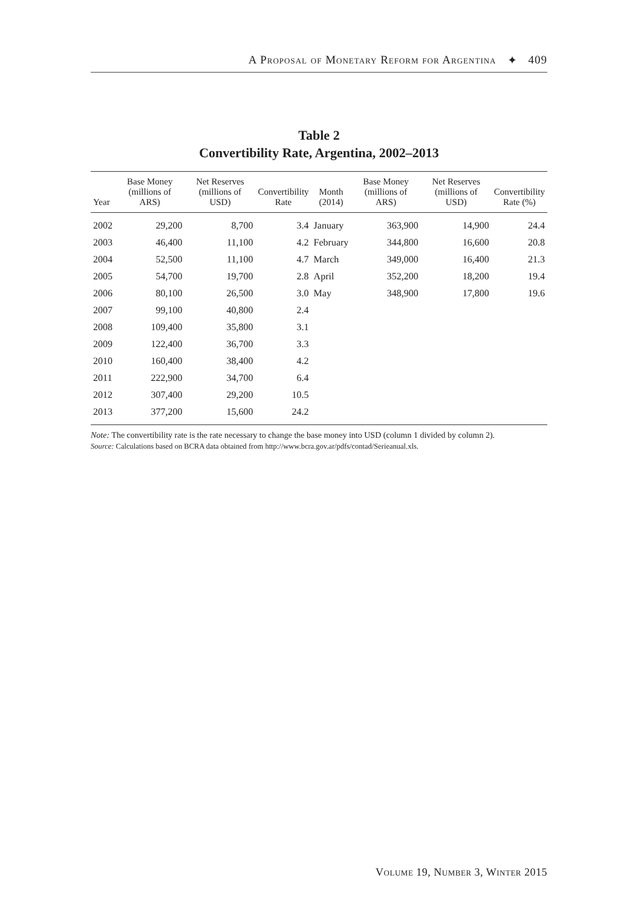A Proposal of Monetary Reform for Argentina ✦ 409
Table 2
Convertibility Rate, Argentina, 2002–2013
| Year | Base Money (millions of ARS) | Net Reserves (millions of USD) | Convertibility Rate | Month (2014) | Base Money (millions of ARS) | Net Reserves (millions of USD) | Convertibility Rate (%) |
| --- | --- | --- | --- | --- | --- | --- | --- |
| 2002 | 29,200 | 8,700 | 3.4 | January | 363,900 | 14,900 | 24.4 |
| 2003 | 46,400 | 11,100 | 4.2 | February | 344,800 | 16,600 | 20.8 |
| 2004 | 52,500 | 11,100 | 4.7 | March | 349,000 | 16,400 | 21.3 |
| 2005 | 54,700 | 19,700 | 2.8 | April | 352,200 | 18,200 | 19.4 |
| 2006 | 80,100 | 26,500 | 3.0 | May | 348,900 | 17,800 | 19.6 |
| 2007 | 99,100 | 40,800 | 2.4 | | | | |
| 2008 | 109,400 | 35,800 | 3.1 | | | | |
| 2009 | 122,400 | 36,700 | 3.3 | | | | |
| 2010 | 160,400 | 38,400 | 4.2 | | | | |
| 2011 | 222,900 | 34,700 | 6.4 | | | | |
| 2012 | 307,400 | 29,200 | 10.5 | | | | |
| 2013 | 377,200 | 15,600 | 24.2 | | | | |
Note: The convertibility rate is the rate necessary to change the base money into USD (column 1 divided by column 2).
Source: Calculations based on BCRA data obtained from http://www.bcra.gov.ar/pdfs/contad/Serieanual.xls.
Volume 19, Number 3, Winter 2015